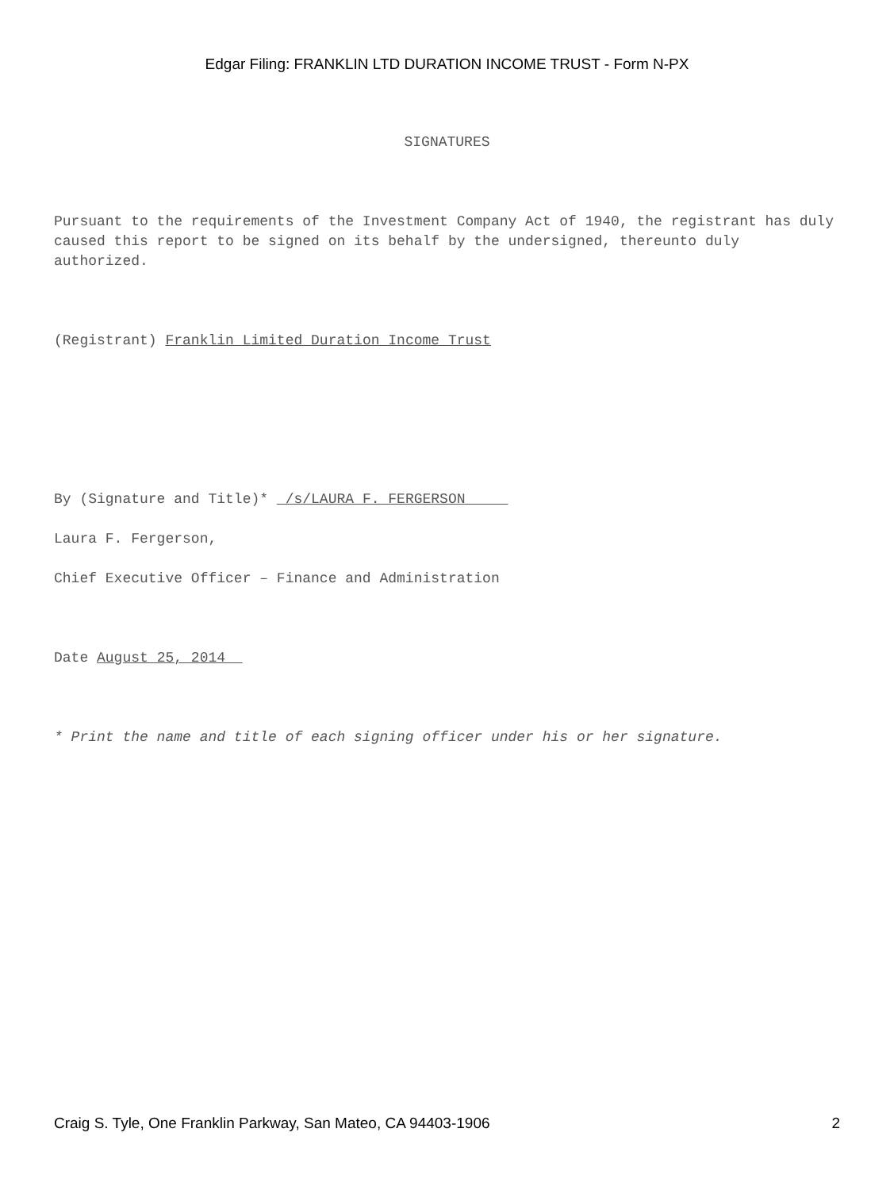Edgar Filing: FRANKLIN LTD DURATION INCOME TRUST - Form N-PX
SIGNATURES
Pursuant to the requirements of the Investment Company Act of 1940, the registrant has duly caused this report to be signed on its behalf by the undersigned, thereunto duly authorized.
(Registrant) Franklin Limited Duration Income Trust
By (Signature and Title)* /s/LAURA F. FERGERSON
Laura F. Fergerson,
Chief Executive Officer – Finance and Administration
Date August 25, 2014
* Print the name and title of each signing officer under his or her signature.
Craig S. Tyle, One Franklin Parkway, San Mateo, CA 94403-1906 2